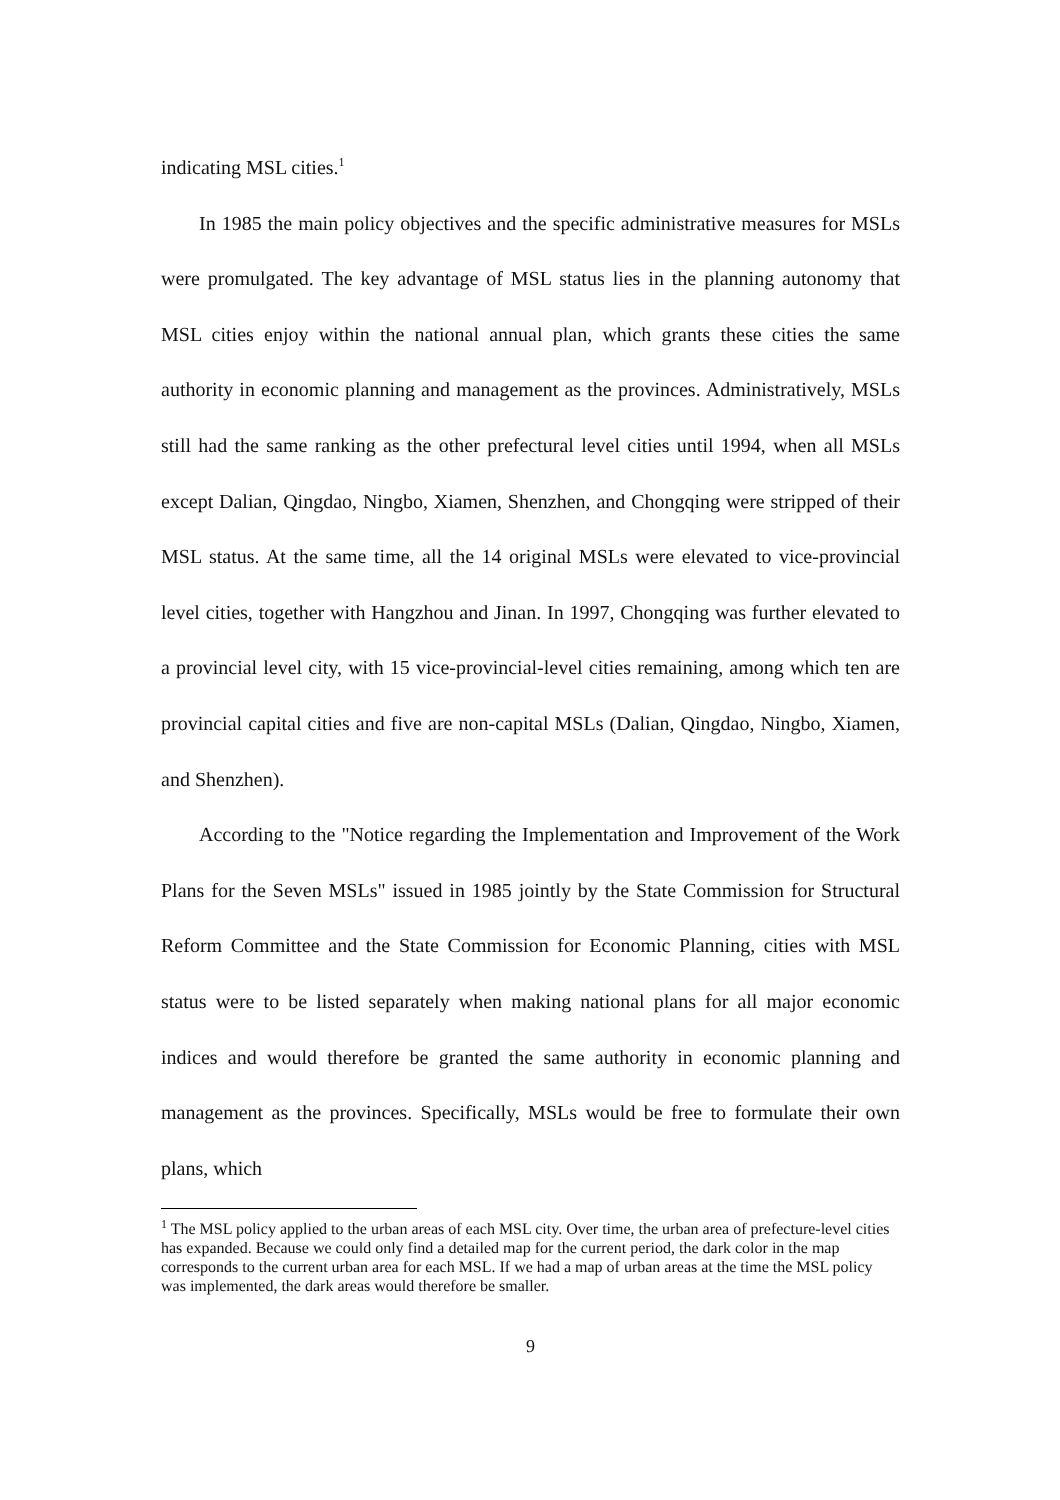indicating MSL cities.<sup>1</sup>
In 1985 the main policy objectives and the specific administrative measures for MSLs were promulgated. The key advantage of MSL status lies in the planning autonomy that MSL cities enjoy within the national annual plan, which grants these cities the same authority in economic planning and management as the provinces. Administratively, MSLs still had the same ranking as the other prefectural level cities until 1994, when all MSLs except Dalian, Qingdao, Ningbo, Xiamen, Shenzhen, and Chongqing were stripped of their MSL status. At the same time, all the 14 original MSLs were elevated to vice-provincial level cities, together with Hangzhou and Jinan. In 1997, Chongqing was further elevated to a provincial level city, with 15 vice-provincial-level cities remaining, among which ten are provincial capital cities and five are non-capital MSLs (Dalian, Qingdao, Ningbo, Xiamen, and Shenzhen).
According to the "Notice regarding the Implementation and Improvement of the Work Plans for the Seven MSLs" issued in 1985 jointly by the State Commission for Structural Reform Committee and the State Commission for Economic Planning, cities with MSL status were to be listed separately when making national plans for all major economic indices and would therefore be granted the same authority in economic planning and management as the provinces. Specifically, MSLs would be free to formulate their own plans, which
<sup>1</sup> The MSL policy applied to the urban areas of each MSL city. Over time, the urban area of prefecture-level cities has expanded. Because we could only find a detailed map for the current period, the dark color in the map corresponds to the current urban area for each MSL. If we had a map of urban areas at the time the MSL policy was implemented, the dark areas would therefore be smaller.
9